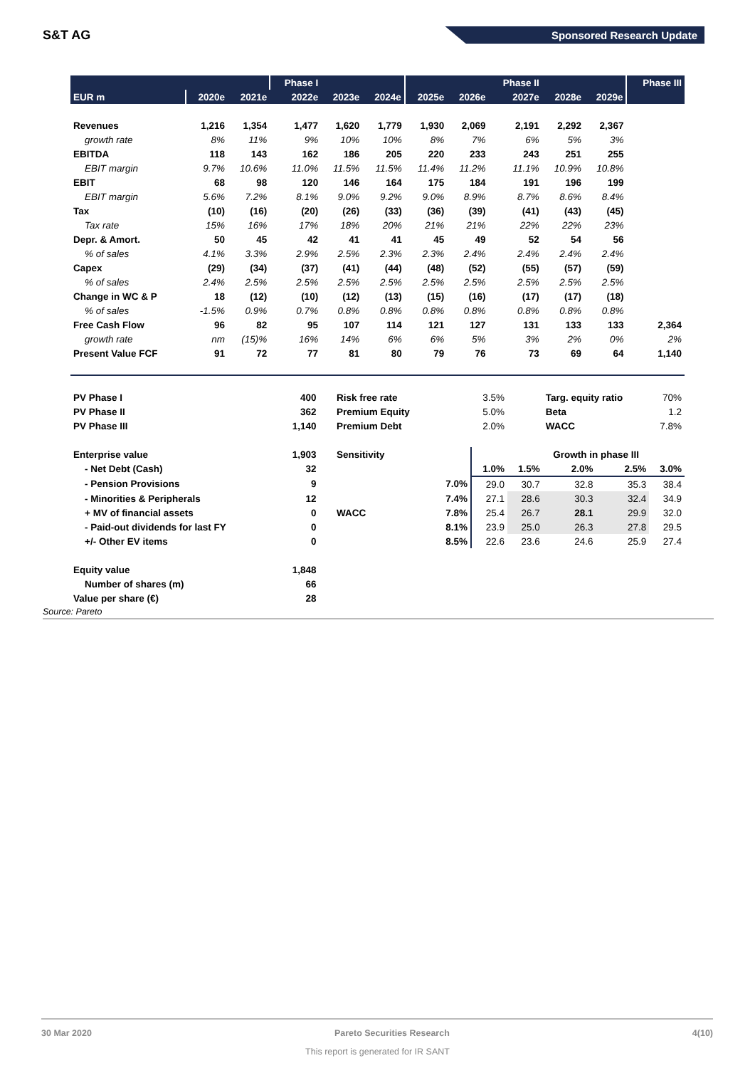S&T AG Sponsored Research Update
| | | | Phase I | | | | | Phase II | | | Phase III |
| --- | --- | --- | --- | --- | --- | --- | --- | --- | --- | --- | --- |
| EUR m | 2020e | 2021e | 2022e | 2023e | 2024e | 2025e | 2026e | 2027e | 2028e | 2029e | |
| Revenues | 1,216 | 1,354 | 1,477 | 1,620 | 1,779 | 1,930 | 2,069 | 2,191 | 2,292 | 2,367 | |
| growth rate | 8% | 11% | 9% | 10% | 10% | 8% | 7% | 6% | 5% | 3% | |
| EBITDA | 118 | 143 | 162 | 186 | 205 | 220 | 233 | 243 | 251 | 255 | |
| EBIT margin | 9.7% | 10.6% | 11.0% | 11.5% | 11.5% | 11.4% | 11.2% | 11.1% | 10.9% | 10.8% | |
| EBIT | 68 | 98 | 120 | 146 | 164 | 175 | 184 | 191 | 196 | 199 | |
| EBIT margin | 5.6% | 7.2% | 8.1% | 9.0% | 9.2% | 9.0% | 8.9% | 8.7% | 8.6% | 8.4% | |
| Tax | (10) | (16) | (20) | (26) | (33) | (36) | (39) | (41) | (43) | (45) | |
| Tax rate | 15% | 16% | 17% | 18% | 20% | 21% | 21% | 22% | 22% | 23% | |
| Depr. & Amort. | 50 | 45 | 42 | 41 | 41 | 45 | 49 | 52 | 54 | 56 | |
| % of sales | 4.1% | 3.3% | 2.9% | 2.5% | 2.3% | 2.3% | 2.4% | 2.4% | 2.4% | 2.4% | |
| Capex | (29) | (34) | (37) | (41) | (44) | (48) | (52) | (55) | (57) | (59) | |
| % of sales | 2.4% | 2.5% | 2.5% | 2.5% | 2.5% | 2.5% | 2.5% | 2.5% | 2.5% | 2.5% | |
| Change in WC & P | 18 | (12) | (10) | (12) | (13) | (15) | (16) | (17) | (17) | (18) | |
| % of sales | -1.5% | 0.9% | 0.7% | 0.8% | 0.8% | 0.8% | 0.8% | 0.8% | 0.8% | 0.8% | |
| Free Cash Flow | 96 | 82 | 95 | 107 | 114 | 121 | 127 | 131 | 133 | 133 | 2,364 |
| growth rate | nm | (15)% | 16% | 14% | 6% | 6% | 5% | 3% | 2% | 0% | 2% |
| Present Value FCF | 91 | 72 | 77 | 81 | 80 | 79 | 76 | 73 | 69 | 64 | 1,140 |
| PV Phase I | | 400 | | | Risk free rate | | 3.5% | | Targ. equity ratio | | 70% |
| PV Phase II | | 362 | | | Premium Equity | | 5.0% | | Beta | | 1.2 |
| PV Phase III | | 1,140 | | | Premium Debt | | 2.0% | | WACC | | 7.8% |
| Enterprise value | | 1,903 | | | Sensitivity | | | Growth in phase III | | | |
| - Net Debt (Cash) | | 32 | | | | | 1.0% | 1.5% | 2.0% | 2.5% | 3.0% |
| - Pension Provisions | | 9 | | | | 7.0% | 29.0 | 30.7 | 32.8 | 35.3 | 38.4 |
| - Minorities & Peripherals | | 12 | | | | 7.4% | 27.1 | 28.6 | 30.3 | 32.4 | 34.9 |
| + MV of financial assets | | 0 | | | WACC | 7.8% | 25.4 | 26.7 | 28.1 | 29.9 | 32.0 |
| - Paid-out dividends for last FY | | 0 | | | | 8.1% | 23.9 | 25.0 | 26.3 | 27.8 | 29.5 |
| +/- Other EV items | | 0 | | | | 8.5% | 22.6 | 23.6 | 24.6 | 25.9 | 27.4 |
| Equity value | | 1,848 | | | | | | | | | |
| Number of shares (m) | | 66 | | | | | | | | | |
| Value per share (€) | | 28 | | | | | | | | | |
Source: Pareto
30 Mar 2020 Pareto Securities Research 4(10)
This report is generated for IR SANT